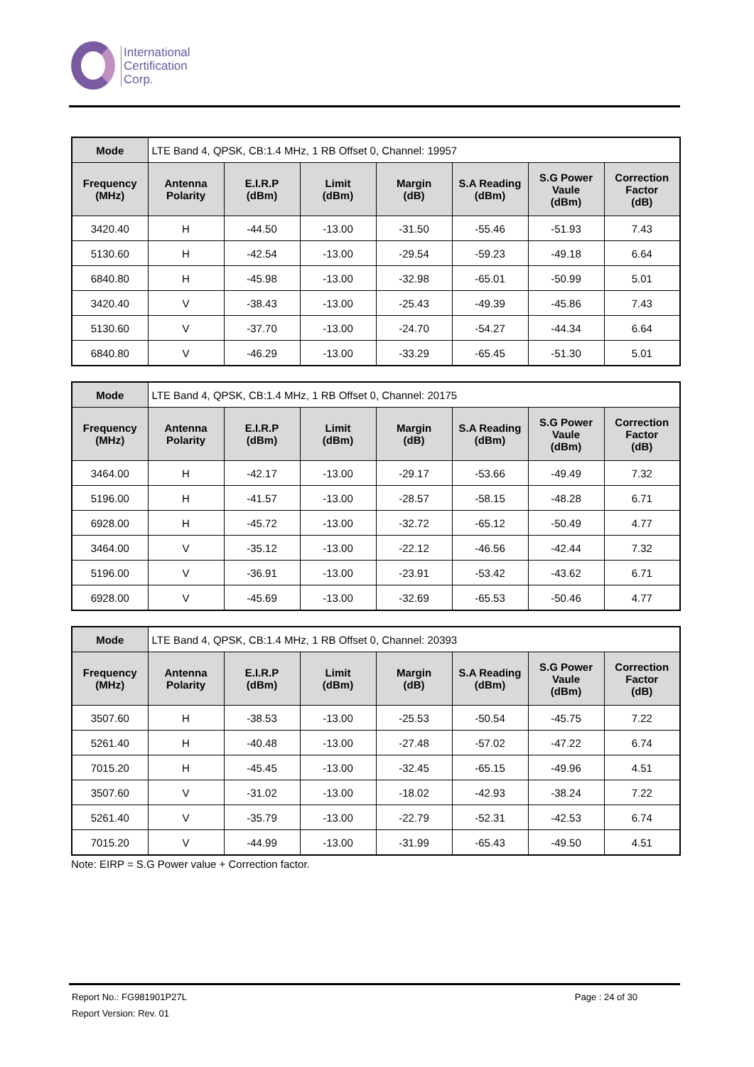International
Certification
Corp.
| Mode | LTE Band 4, QPSK, CB:1.4 MHz, 1 RB Offset 0, Channel: 19957 | | | | | | |
| Frequency (MHz) | Antenna Polarity | E.I.R.P (dBm) | Limit (dBm) | Margin (dB) | S.A Reading (dBm) | S.G Power Vaule (dBm) | Correction Factor (dB) |
| 3420.40 | H | -44.50 | -13.00 | -31.50 | -55.46 | -51.93 | 7.43 |
| 5130.60 | H | -42.54 | -13.00 | -29.54 | -59.23 | -49.18 | 6.64 |
| 6840.80 | H | -45.98 | -13.00 | -32.98 | -65.01 | -50.99 | 5.01 |
| 3420.40 | V | -38.43 | -13.00 | -25.43 | -49.39 | -45.86 | 7.43 |
| 5130.60 | V | -37.70 | -13.00 | -24.70 | -54.27 | -44.34 | 6.64 |
| 6840.80 | V | -46.29 | -13.00 | -33.29 | -65.45 | -51.30 | 5.01 |
| Mode | LTE Band 4, QPSK, CB:1.4 MHz, 1 RB Offset 0, Channel: 20175 | | | | | | |
| Frequency (MHz) | Antenna Polarity | E.I.R.P (dBm) | Limit (dBm) | Margin (dB) | S.A Reading (dBm) | S.G Power Vaule (dBm) | Correction Factor (dB) |
| 3464.00 | H | -42.17 | -13.00 | -29.17 | -53.66 | -49.49 | 7.32 |
| 5196.00 | H | -41.57 | -13.00 | -28.57 | -58.15 | -48.28 | 6.71 |
| 6928.00 | H | -45.72 | -13.00 | -32.72 | -65.12 | -50.49 | 4.77 |
| 3464.00 | V | -35.12 | -13.00 | -22.12 | -46.56 | -42.44 | 7.32 |
| 5196.00 | V | -36.91 | -13.00 | -23.91 | -53.42 | -43.62 | 6.71 |
| 6928.00 | V | -45.69 | -13.00 | -32.69 | -65.53 | -50.46 | 4.77 |
| Mode | LTE Band 4, QPSK, CB:1.4 MHz, 1 RB Offset 0, Channel: 20393 | | | | | | |
| Frequency (MHz) | Antenna Polarity | E.I.R.P (dBm) | Limit (dBm) | Margin (dB) | S.A Reading (dBm) | S.G Power Vaule (dBm) | Correction Factor (dB) |
| 3507.60 | H | -38.53 | -13.00 | -25.53 | -50.54 | -45.75 | 7.22 |
| 5261.40 | H | -40.48 | -13.00 | -27.48 | -57.02 | -47.22 | 6.74 |
| 7015.20 | H | -45.45 | -13.00 | -32.45 | -65.15 | -49.96 | 4.51 |
| 3507.60 | V | -31.02 | -13.00 | -18.02 | -42.93 | -38.24 | 7.22 |
| 5261.40 | V | -35.79 | -13.00 | -22.79 | -52.31 | -42.53 | 6.74 |
| 7015.20 | V | -44.99 | -13.00 | -31.99 | -65.43 | -49.50 | 4.51 |
Note: EIRP = S.G Power value + Correction factor.
Report No.: FG981901P27L Page : 24 of 30
Report Version: Rev. 01